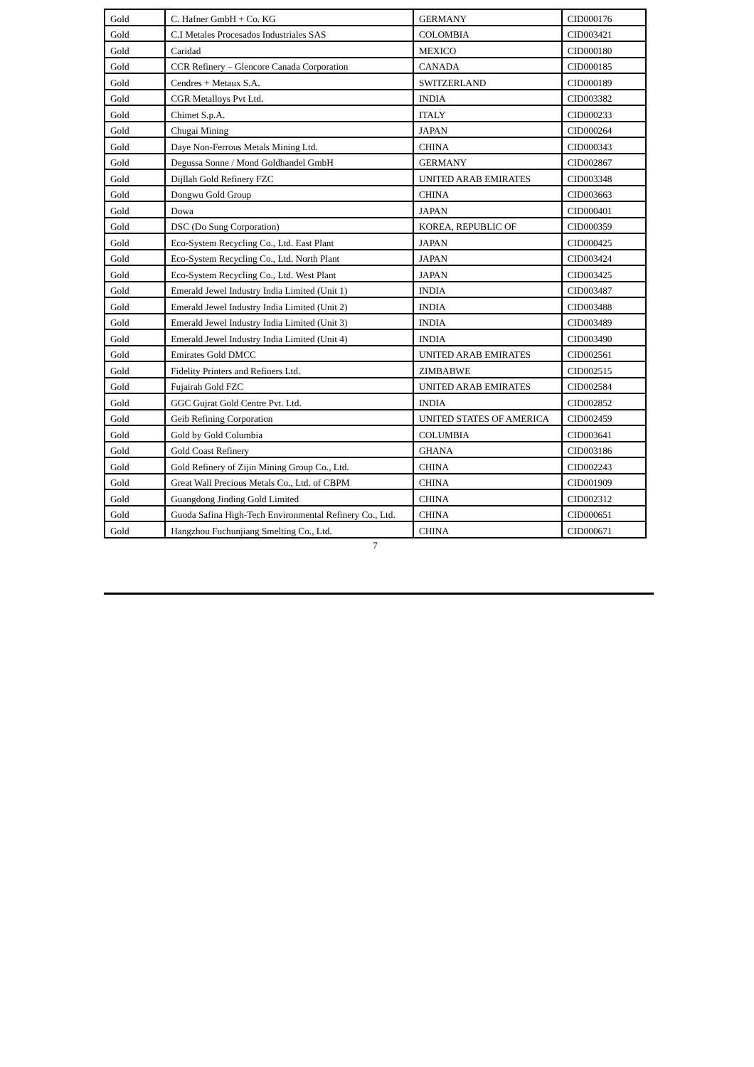| Gold | C. Hafner GmbH + Co. KG | GERMANY | CID000176 |
| Gold | C.I Metales Procesados Industriales SAS | COLOMBIA | CID003421 |
| Gold | Caridad | MEXICO | CID000180 |
| Gold | CCR Refinery – Glencore Canada Corporation | CANADA | CID000185 |
| Gold | Cendres + Metaux S.A. | SWITZERLAND | CID000189 |
| Gold | CGR Metalloys Pvt Ltd. | INDIA | CID003382 |
| Gold | Chimet S.p.A. | ITALY | CID000233 |
| Gold | Chugai Mining | JAPAN | CID000264 |
| Gold | Daye Non-Ferrous Metals Mining Ltd. | CHINA | CID000343 |
| Gold | Degussa Sonne / Mond Goldhandel GmbH | GERMANY | CID002867 |
| Gold | Dijllah Gold Refinery FZC | UNITED ARAB EMIRATES | CID003348 |
| Gold | Dongwu Gold Group | CHINA | CID003663 |
| Gold | Dowa | JAPAN | CID000401 |
| Gold | DSC (Do Sung Corporation) | KOREA, REPUBLIC OF | CID000359 |
| Gold | Eco-System Recycling Co., Ltd. East Plant | JAPAN | CID000425 |
| Gold | Eco-System Recycling Co., Ltd. North Plant | JAPAN | CID003424 |
| Gold | Eco-System Recycling Co., Ltd. West Plant | JAPAN | CID003425 |
| Gold | Emerald Jewel Industry India Limited (Unit 1) | INDIA | CID003487 |
| Gold | Emerald Jewel Industry India Limited (Unit 2) | INDIA | CID003488 |
| Gold | Emerald Jewel Industry India Limited (Unit 3) | INDIA | CID003489 |
| Gold | Emerald Jewel Industry India Limited (Unit 4) | INDIA | CID003490 |
| Gold | Emirates Gold DMCC | UNITED ARAB EMIRATES | CID002561 |
| Gold | Fidelity Printers and Refiners Ltd. | ZIMBABWE | CID002515 |
| Gold | Fujairah Gold FZC | UNITED ARAB EMIRATES | CID002584 |
| Gold | GGC Gujrat Gold Centre Pvt. Ltd. | INDIA | CID002852 |
| Gold | Geib Refining Corporation | UNITED STATES OF AMERICA | CID002459 |
| Gold | Gold by Gold Columbia | COLUMBIA | CID003641 |
| Gold | Gold Coast Refinery | GHANA | CID003186 |
| Gold | Gold Refinery of Zijin Mining Group Co., Ltd. | CHINA | CID002243 |
| Gold | Great Wall Precious Metals Co., Ltd. of CBPM | CHINA | CID001909 |
| Gold | Guangdong Jinding Gold Limited | CHINA | CID002312 |
| Gold | Guoda Safina High-Tech Environmental Refinery Co., Ltd. | CHINA | CID000651 |
| Gold | Hangzhou Fuchunjiang Smelting Co., Ltd. | CHINA | CID000671 |
7